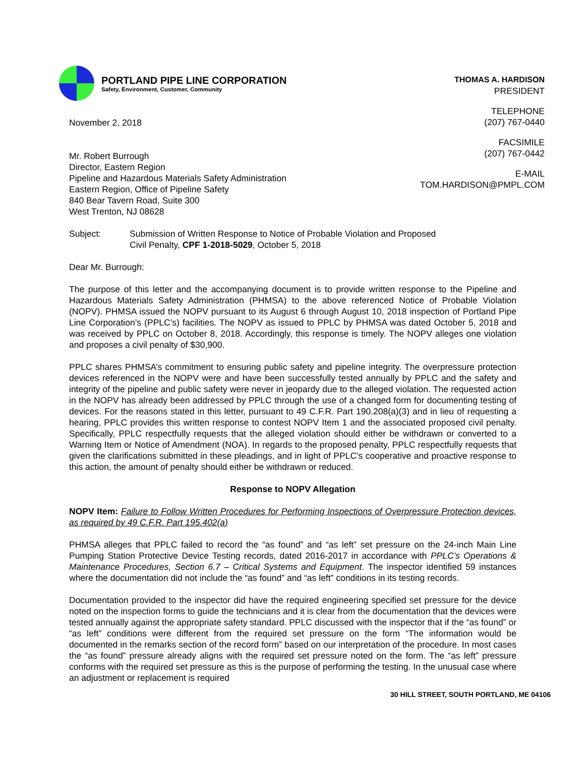PORTLAND PIPE LINE CORPORATION
Safety, Environment, Customer, Community
November 2, 2018
Mr. Robert Burrough
Director, Eastern Region
Pipeline and Hazardous Materials Safety Administration
Eastern Region, Office of Pipeline Safety
840 Bear Tavern Road, Suite 300
West Trenton, NJ 08628
THOMAS A. HARDISON
PRESIDENT
TELEPHONE
(207) 767-0440
FACSIMILE
(207) 767-0442
E-MAIL
TOM.HARDISON@PMPL.COM
Subject: Submission of Written Response to Notice of Probable Violation and Proposed
Civil Penalty, CPF 1-2018-5029, October 5, 2018
Dear Mr. Burrough:
The purpose of this letter and the accompanying document is to provide written response to the Pipeline and Hazardous Materials Safety Administration (PHMSA) to the above referenced Notice of Probable Violation (NOPV). PHMSA issued the NOPV pursuant to its August 6 through August 10, 2018 inspection of Portland Pipe Line Corporation’s (PPLC’s) facilities. The NOPV as issued to PPLC by PHMSA was dated October 5, 2018 and was received by PPLC on October 8, 2018. Accordingly, this response is timely. The NOPV alleges one violation and proposes a civil penalty of $30,900.
PPLC shares PHMSA’s commitment to ensuring public safety and pipeline integrity. The overpressure protection devices referenced in the NOPV were and have been successfully tested annually by PPLC and the safety and integrity of the pipeline and public safety were never in jeopardy due to the alleged violation. The requested action in the NOPV has already been addressed by PPLC through the use of a changed form for documenting testing of devices. For the reasons stated in this letter, pursuant to 49 C.F.R. Part 190.208(a)(3) and in lieu of requesting a hearing, PPLC provides this written response to contest NOPV Item 1 and the associated proposed civil penalty. Specifically, PPLC respectfully requests that the alleged violation should either be withdrawn or converted to a Warning Item or Notice of Amendment (NOA). In regards to the proposed penalty, PPLC respectfully requests that given the clarifications submitted in these pleadings, and in light of PPLC’s cooperative and proactive response to this action, the amount of penalty should either be withdrawn or reduced.
Response to NOPV Allegation
NOPV Item: Failure to Follow Written Procedures for Performing Inspections of Overpressure Protection devices, as required by 49 C.F.R. Part 195.402(a)
PHMSA alleges that PPLC failed to record the “as found” and “as left” set pressure on the 24-inch Main Line Pumping Station Protective Device Testing records, dated 2016-2017 in accordance with PPLC’s Operations & Maintenance Procedures, Section 6.7 – Critical Systems and Equipment. The inspector identified 59 instances where the documentation did not include the “as found” and “as left” conditions in its testing records.
Documentation provided to the inspector did have the required engineering specified set pressure for the device noted on the inspection forms to guide the technicians and it is clear from the documentation that the devices were tested annually against the appropriate safety standard. PPLC discussed with the inspector that if the “as found” or “as left” conditions were different from the required set pressure on the form “The information would be documented in the remarks section of the record form” based on our interpretation of the procedure. In most cases the “as found” pressure already aligns with the required set pressure noted on the form. The “as left” pressure conforms with the required set pressure as this is the purpose of performing the testing. In the unusual case where an adjustment or replacement is required
30 HILL STREET, SOUTH PORTLAND, ME 04106